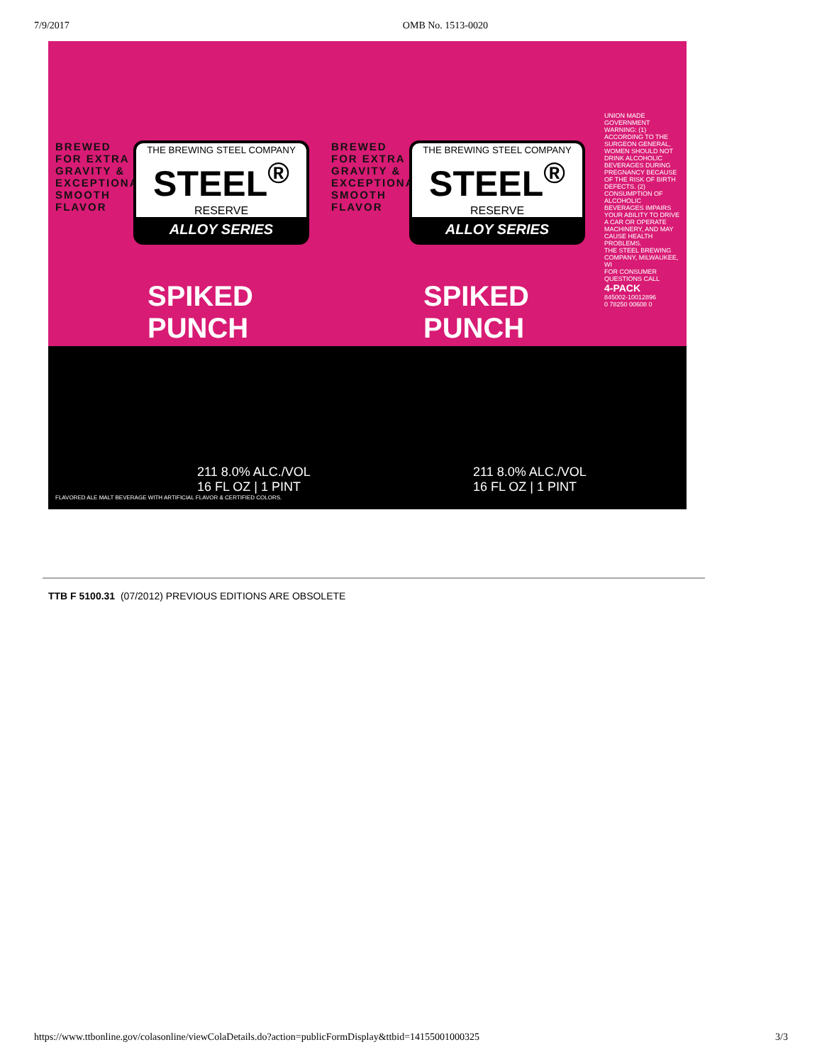7/9/2017 OMB No. 1513-0020
BREWED FOR EXTRA GRAVITY & EXCEPTIONALLY SMOOTH FLAVOR
THE BREWING STEEL COMPANY
STEEL<sup>®</sup>
RESERVE
ALLOY SERIES
SPIKED PUNCH
211 8.0% ALC./VOL 16 FL OZ | 1 PINT
FLAVORED ALE MALT BEVERAGE WITH ARTIFICIAL FLAVOR & CERTIFIED COLORS.
BREWED FOR EXTRA GRAVITY & EXCEPTIONALLY SMOOTH FLAVOR
THE BREWING STEEL COMPANY
STEEL<sup>®</sup>
RESERVE
ALLOY SERIES
SPIKED PUNCH
211 8.0% ALC./VOL 16 FL OZ | 1 PINT
UNION MADE
GOVERNMENT WARNING: (1) ACCORDING TO THE SURGEON GENERAL, WOMEN SHOULD NOT DRINK ALCOHOLIC BEVERAGES DURING PREGNANCY BECAUSE OF THE RISK OF BIRTH DEFECTS. (2) CONSUMPTION OF ALCOHOLIC BEVERAGES IMPAIRS YOUR ABILITY TO DRIVE A CAR OR OPERATE MACHINERY, AND MAY CAUSE HEALTH PROBLEMS.
THE STEEL BREWING COMPANY, MILWAUKEE, WI
FOR CONSUMER QUESTIONS CALL
4-PACK
845002-10012896
0 78250 00608 0
TTB F 5100.31 (07/2012) PREVIOUS EDITIONS ARE OBSOLETE
https://www.ttbonline.gov/colasonline/viewColaDetails.do?action=publicFormDisplay&ttbid=14155001000325 3/3